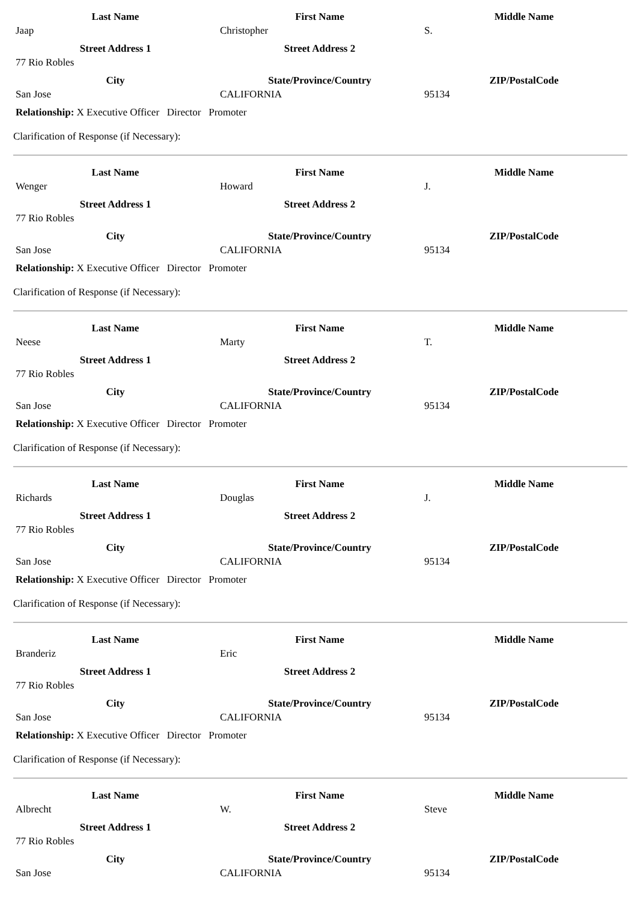| Last Name | First Name | Middle Name |
| --- | --- | --- |
| Jaap | Christopher | S. |
| Street Address 1 | Street Address 2 | |
| 77 Rio Robles | | |
| City | State/Province/Country | ZIP/PostalCode |
| San Jose | CALIFORNIA | 95134 |
Relationship: X Executive Officer Director Promoter
Clarification of Response (if Necessary):
| Last Name | First Name | Middle Name |
| --- | --- | --- |
| Wenger | Howard | J. |
| Street Address 1 | Street Address 2 | |
| 77 Rio Robles | | |
| City | State/Province/Country | ZIP/PostalCode |
| San Jose | CALIFORNIA | 95134 |
Relationship: X Executive Officer Director Promoter
Clarification of Response (if Necessary):
| Last Name | First Name | Middle Name |
| --- | --- | --- |
| Neese | Marty | T. |
| Street Address 1 | Street Address 2 | |
| 77 Rio Robles | | |
| City | State/Province/Country | ZIP/PostalCode |
| San Jose | CALIFORNIA | 95134 |
Relationship: X Executive Officer Director Promoter
Clarification of Response (if Necessary):
| Last Name | First Name | Middle Name |
| --- | --- | --- |
| Richards | Douglas | J. |
| Street Address 1 | Street Address 2 | |
| 77 Rio Robles | | |
| City | State/Province/Country | ZIP/PostalCode |
| San Jose | CALIFORNIA | 95134 |
Relationship: X Executive Officer Director Promoter
Clarification of Response (if Necessary):
| Last Name | First Name | Middle Name |
| --- | --- | --- |
| Branderiz | Eric | |
| Street Address 1 | Street Address 2 | |
| 77 Rio Robles | | |
| City | State/Province/Country | ZIP/PostalCode |
| San Jose | CALIFORNIA | 95134 |
Relationship: X Executive Officer Director Promoter
Clarification of Response (if Necessary):
| Last Name | First Name | Middle Name |
| --- | --- | --- |
| Albrecht | W. | Steve |
| Street Address 1 | Street Address 2 | |
| 77 Rio Robles | | |
| City | State/Province/Country | ZIP/PostalCode |
| San Jose | CALIFORNIA | 95134 |